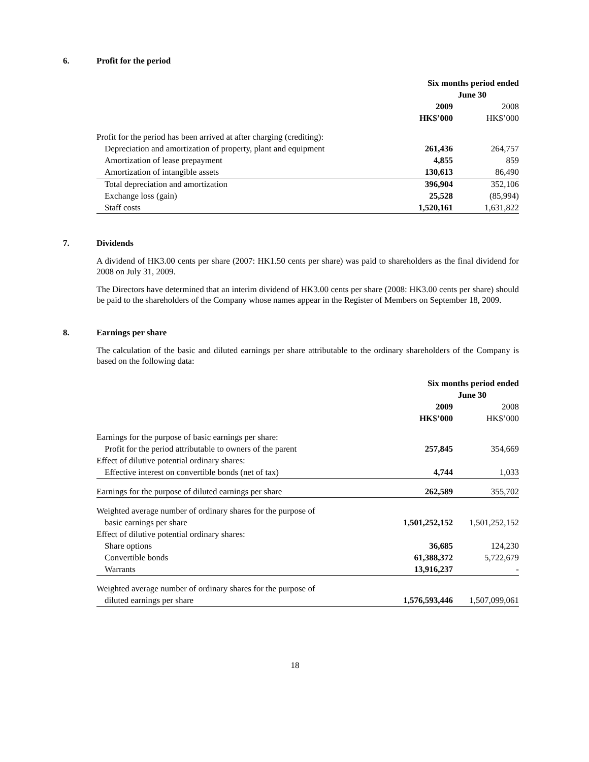6. Profit for the period
| | Six months period ended June 30 | |
| | 2009 HK$’000 | 2008 HK$’000 |
| Profit for the period has been arrived at after charging (crediting): | | |
| Depreciation and amortization of property, plant and equipment | 261,436 | 264,757 |
| Amortization of lease prepayment | 4,855 | 859 |
| Amortization of intangible assets | 130,613 | 86,490 |
| Total depreciation and amortization | 396,904 | 352,106 |
| Exchange loss (gain) | 25,528 | (85,994) |
| Staff costs | 1,520,161 | 1,631,822 |
7. Dividends
A dividend of HK3.00 cents per share (2007: HK1.50 cents per share) was paid to shareholders as the final dividend for 2008 on July 31, 2009.
The Directors have determined that an interim dividend of HK3.00 cents per share (2008: HK3.00 cents per share) should be paid to the shareholders of the Company whose names appear in the Register of Members on September 18, 2009.
8. Earnings per share
The calculation of the basic and diluted earnings per share attributable to the ordinary shareholders of the Company is based on the following data:
| | Six months period ended June 30 | |
| | 2009 HK$’000 | 2008 HK$’000 |
| Earnings for the purpose of basic earnings per share: | | |
| Profit for the period attributable to owners of the parent | 257,845 | 354,669 |
| Effect of dilutive potential ordinary shares: | | |
| Effective interest on convertible bonds (net of tax) | 4,744 | 1,033 |
| Earnings for the purpose of diluted earnings per share | 262,589 | 355,702 |
| Weighted average number of ordinary shares for the purpose of | | |
| basic earnings per share | 1,501,252,152 | 1,501,252,152 |
| Effect of dilutive potential ordinary shares: | | |
| Share options | 36,685 | 124,230 |
| Convertible bonds | 61,388,372 | 5,722,679 |
| Warrants | 13,916,237 | - |
| Weighted average number of ordinary shares for the purpose of | | |
| diluted earnings per share | 1,576,593,446 | 1,507,099,061 |
18